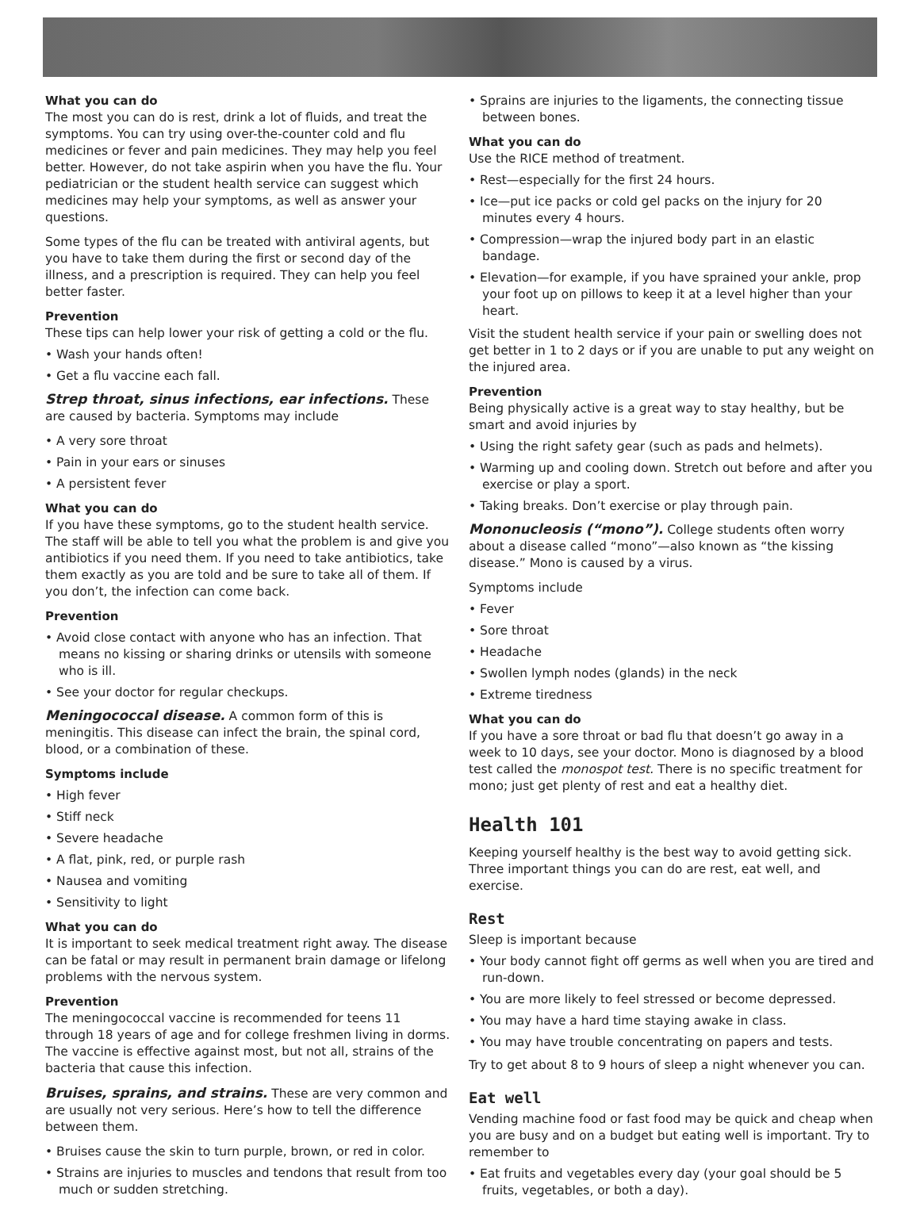What you can do
The most you can do is rest, drink a lot of fluids, and treat the symptoms. You can try using over-the-counter cold and flu medicines or fever and pain medicines. They may help you feel better. However, do not take aspirin when you have the flu. Your pediatrician or the student health service can suggest which medicines may help your symptoms, as well as answer your questions.
Some types of the flu can be treated with antiviral agents, but you have to take them during the first or second day of the illness, and a prescription is required. They can help you feel better faster.
Prevention
These tips can help lower your risk of getting a cold or the flu.
• Wash your hands often!
• Get a flu vaccine each fall.
Strep throat, sinus infections, ear infections. These are caused by bacteria. Symptoms may include
• A very sore throat
• Pain in your ears or sinuses
• A persistent fever
What you can do
If you have these symptoms, go to the student health service. The staff will be able to tell you what the problem is and give you antibiotics if you need them. If you need to take antibiotics, take them exactly as you are told and be sure to take all of them. If you don’t, the infection can come back.
Prevention
• Avoid close contact with anyone who has an infection. That means no kissing or sharing drinks or utensils with someone who is ill.
• See your doctor for regular checkups.
Meningococcal disease. A common form of this is meningitis. This disease can infect the brain, the spinal cord, blood, or a combination of these.
Symptoms include
• High fever
• Stiff neck
• Severe headache
• A flat, pink, red, or purple rash
• Nausea and vomiting
• Sensitivity to light
What you can do
It is important to seek medical treatment right away. The disease can be fatal or may result in permanent brain damage or lifelong problems with the nervous system.
Prevention
The meningococcal vaccine is recommended for teens 11 through 18 years of age and for college freshmen living in dorms. The vaccine is effective against most, but not all, strains of the bacteria that cause this infection.
Bruises, sprains, and strains. These are very common and are usually not very serious. Here’s how to tell the difference between them.
• Bruises cause the skin to turn purple, brown, or red in color.
• Strains are injuries to muscles and tendons that result from too much or sudden stretching.
• Sprains are injuries to the ligaments, the connecting tissue between bones.
What you can do
Use the RICE method of treatment.
• Rest—especially for the first 24 hours.
• Ice—put ice packs or cold gel packs on the injury for 20 minutes every 4 hours.
• Compression—wrap the injured body part in an elastic bandage.
• Elevation—for example, if you have sprained your ankle, prop your foot up on pillows to keep it at a level higher than your heart.
Visit the student health service if your pain or swelling does not get better in 1 to 2 days or if you are unable to put any weight on the injured area.
Prevention
Being physically active is a great way to stay healthy, but be smart and avoid injuries by
• Using the right safety gear (such as pads and helmets).
• Warming up and cooling down. Stretch out before and after you exercise or play a sport.
• Taking breaks. Don’t exercise or play through pain.
Mononucleosis (“mono”). College students often worry about a disease called “mono”—also known as “the kissing disease.” Mono is caused by a virus.
Symptoms include
• Fever
• Sore throat
• Headache
• Swollen lymph nodes (glands) in the neck
• Extreme tiredness
What you can do
If you have a sore throat or bad flu that doesn’t go away in a week to 10 days, see your doctor. Mono is diagnosed by a blood test called the monospot test. There is no specific treatment for mono; just get plenty of rest and eat a healthy diet.
Health 101
Keeping yourself healthy is the best way to avoid getting sick. Three important things you can do are rest, eat well, and exercise.
Rest
Sleep is important because
• Your body cannot fight off germs as well when you are tired and run-down.
• You are more likely to feel stressed or become depressed.
• You may have a hard time staying awake in class.
• You may have trouble concentrating on papers and tests.
Try to get about 8 to 9 hours of sleep a night whenever you can.
Eat well
Vending machine food or fast food may be quick and cheap when you are busy and on a budget but eating well is important. Try to remember to
• Eat fruits and vegetables every day (your goal should be 5 fruits, vegetables, or both a day).